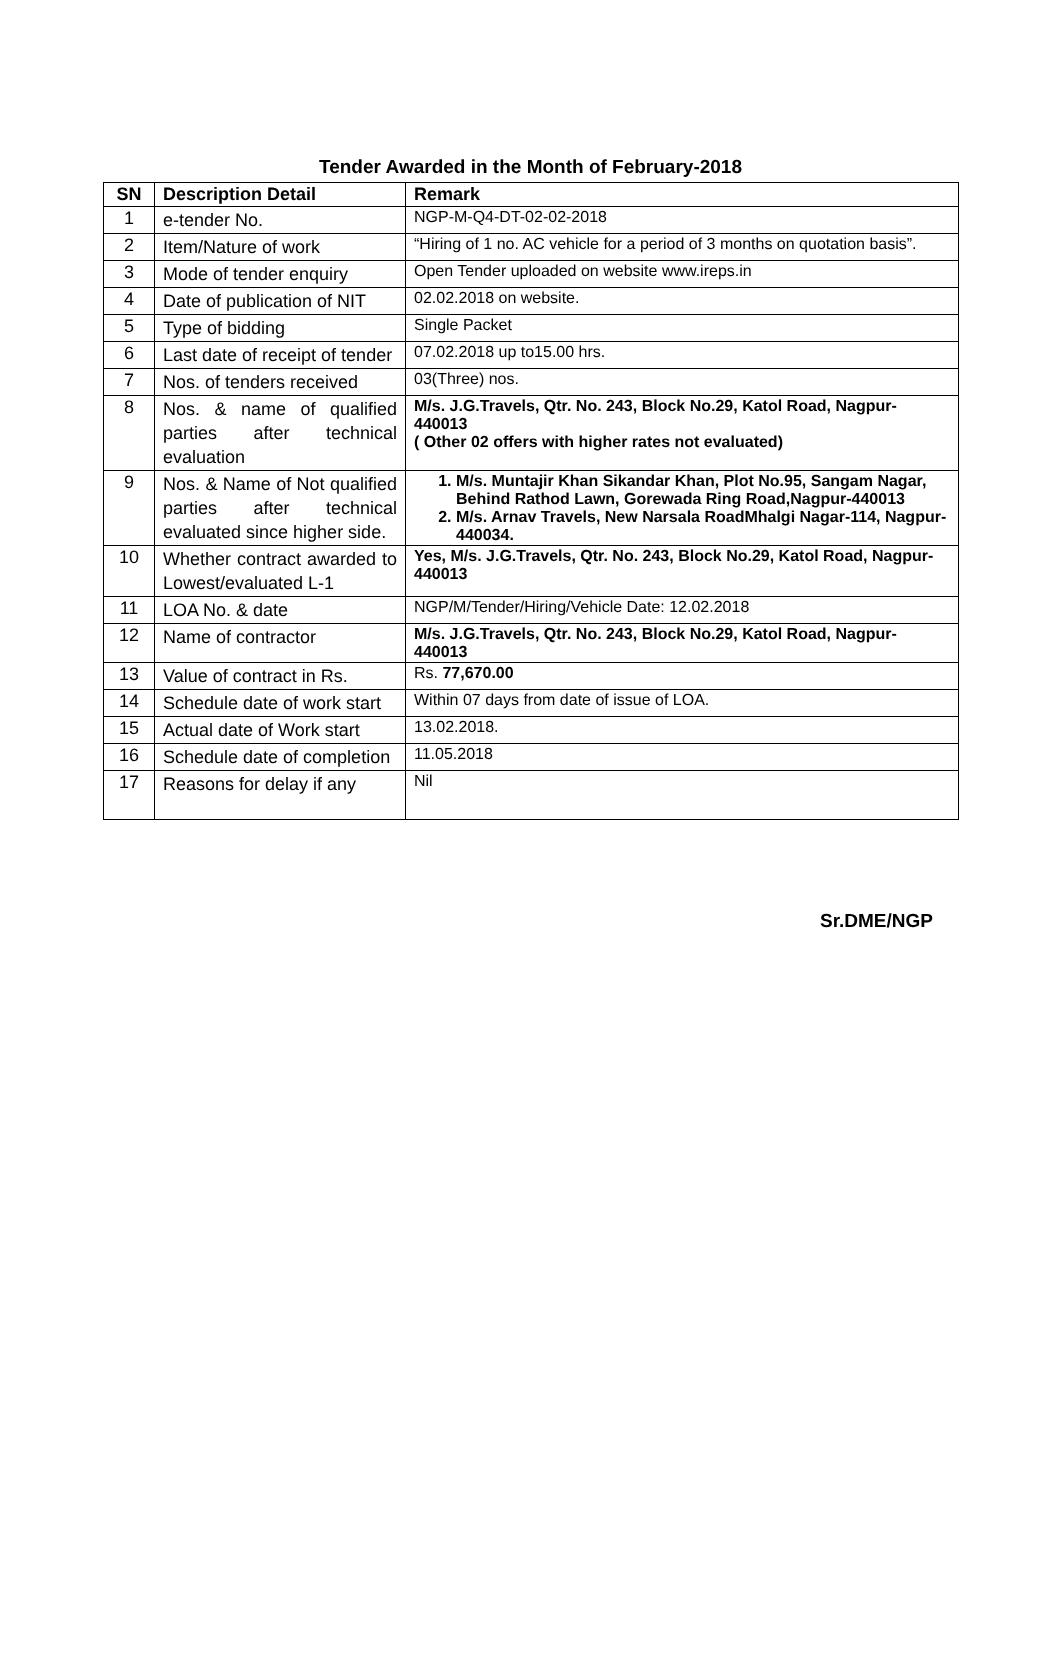Tender Awarded in the Month of February-2018
| SN | Description Detail | Remark |
| --- | --- | --- |
| 1 | e-tender No. | NGP-M-Q4-DT-02-02-2018 |
| 2 | Item/Nature of work | “Hiring of 1 no. AC vehicle for a period of 3 months on quotation basis”. |
| 3 | Mode of tender enquiry | Open Tender uploaded on website www.ireps.in |
| 4 | Date of publication of NIT | 02.02.2018 on website. |
| 5 | Type of bidding | Single Packet |
| 6 | Last date of receipt of tender | 07.02.2018 up to15.00 hrs. |
| 7 | Nos. of tenders received | 03(Three) nos. |
| 8 | Nos. & name of qualified parties after technical evaluation | M/s. J.G.Travels, Qtr. No. 243, Block No.29, Katol Road, Nagpur-440013 ( Other 02 offers with higher rates not evaluated) |
| 9 | Nos. & Name of Not qualified parties after technical evaluated since higher side. | 1. M/s. Muntajir Khan Sikandar Khan, Plot No.95, Sangam Nagar, Behind Rathod Lawn, Gorewada Ring Road,Nagpur-440013 2. M/s. Arnav Travels, New Narsala RoadMhalgi Nagar-114, Nagpur-440034. |
| 10 | Whether contract awarded to Lowest/evaluated L-1 | Yes, M/s. J.G.Travels, Qtr. No. 243, Block No.29, Katol Road, Nagpur-440013 |
| 11 | LOA No. & date | NGP/M/Tender/Hiring/Vehicle Date: 12.02.2018 |
| 12 | Name of contractor | M/s. J.G.Travels, Qtr. No. 243, Block No.29, Katol Road, Nagpur-440013 |
| 13 | Value of contract in Rs. | Rs. 77,670.00 |
| 14 | Schedule date of work start | Within 07 days from date of issue of LOA. |
| 15 | Actual date of Work start | 13.02.2018. |
| 16 | Schedule date of completion | 11.05.2018 |
| 17 | Reasons for delay if any | Nil |
Sr.DME/NGP